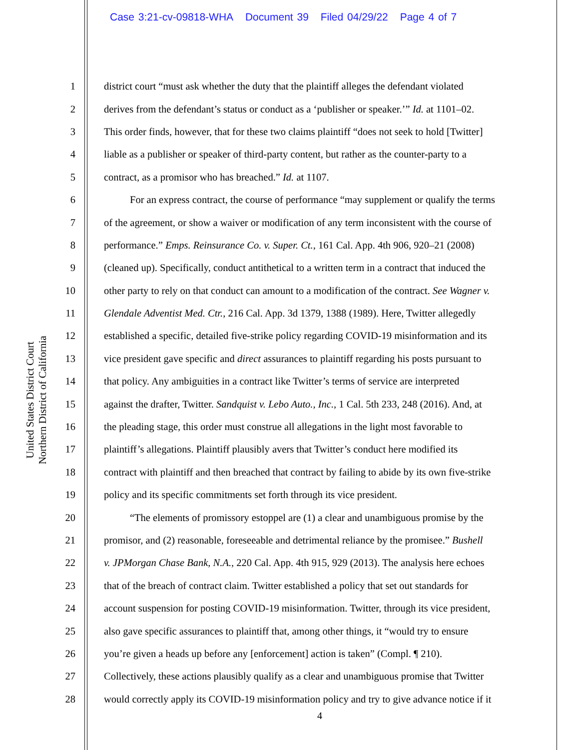Case 3:21-cv-09818-WHA Document 39 Filed 04/29/22 Page 4 of 7
United States District Court
Northern District of California
1 district court “must ask whether the duty that the plaintiff alleges the defendant violated
2 derives from the defendant’s status or conduct as a ‘publisher or speaker.’” Id. at 1101–02.
3 This order finds, however, that for these two claims plaintiff “does not seek to hold [Twitter]
4 liable as a publisher or speaker of third-party content, but rather as the counter-party to a
5 contract, as a promisor who has breached.” Id. at 1107.
6 For an express contract, the course of performance “may supplement or qualify the terms
7 of the agreement, or show a waiver or modification of any term inconsistent with the course of
8 performance.” Emps. Reinsurance Co. v. Super. Ct., 161 Cal. App. 4th 906, 920–21 (2008)
9 (cleaned up). Specifically, conduct antithetical to a written term in a contract that induced the
10 other party to rely on that conduct can amount to a modification of the contract. See Wagner v.
11 Glendale Adventist Med. Ctr., 216 Cal. App. 3d 1379, 1388 (1989). Here, Twitter allegedly
12 established a specific, detailed five-strike policy regarding COVID-19 misinformation and its
13 vice president gave specific and direct assurances to plaintiff regarding his posts pursuant to
14 that policy. Any ambiguities in a contract like Twitter’s terms of service are interpreted
15 against the drafter, Twitter. Sandquist v. Lebo Auto., Inc., 1 Cal. 5th 233, 248 (2016). And, at
16 the pleading stage, this order must construe all allegations in the light most favorable to
17 plaintiff’s allegations. Plaintiff plausibly avers that Twitter’s conduct here modified its
18 contract with plaintiff and then breached that contract by failing to abide by its own five-strike
19 policy and its specific commitments set forth through its vice president.
20 “The elements of promissory estoppel are (1) a clear and unambiguous promise by the
21 promisor, and (2) reasonable, foreseeable and detrimental reliance by the promisee.” Bushell
22 v. JPMorgan Chase Bank, N.A., 220 Cal. App. 4th 915, 929 (2013). The analysis here echoes
23 that of the breach of contract claim. Twitter established a policy that set out standards for
24 account suspension for posting COVID-19 misinformation. Twitter, through its vice president,
25 also gave specific assurances to plaintiff that, among other things, it “would try to ensure
26 you’re given a heads up before any [enforcement] action is taken” (Compl. ¶ 210).
27 Collectively, these actions plausibly qualify as a clear and unambiguous promise that Twitter
28 would correctly apply its COVID-19 misinformation policy and try to give advance notice if it
4